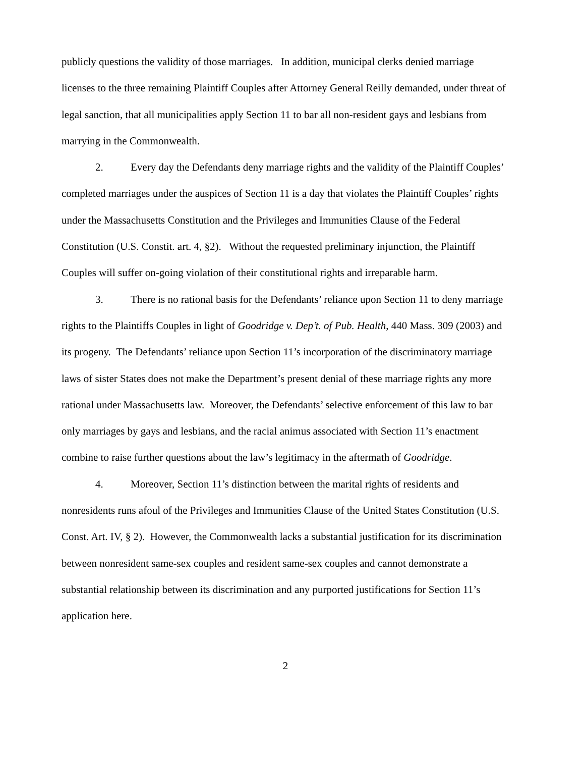publicly questions the validity of those marriages. In addition, municipal clerks denied marriage licenses to the three remaining Plaintiff Couples after Attorney General Reilly demanded, under threat of legal sanction, that all municipalities apply Section 11 to bar all non-resident gays and lesbians from marrying in the Commonwealth.
2. Every day the Defendants deny marriage rights and the validity of the Plaintiff Couples’ completed marriages under the auspices of Section 11 is a day that violates the Plaintiff Couples’ rights under the Massachusetts Constitution and the Privileges and Immunities Clause of the Federal Constitution (U.S. Constit. art. 4, §2). Without the requested preliminary injunction, the Plaintiff Couples will suffer on-going violation of their constitutional rights and irreparable harm.
3. There is no rational basis for the Defendants’ reliance upon Section 11 to deny marriage rights to the Plaintiffs Couples in light of Goodridge v. Dep’t. of Pub. Health, 440 Mass. 309 (2003) and its progeny. The Defendants’ reliance upon Section 11’s incorporation of the discriminatory marriage laws of sister States does not make the Department’s present denial of these marriage rights any more rational under Massachusetts law. Moreover, the Defendants’ selective enforcement of this law to bar only marriages by gays and lesbians, and the racial animus associated with Section 11’s enactment combine to raise further questions about the law’s legitimacy in the aftermath of Goodridge.
4. Moreover, Section 11’s distinction between the marital rights of residents and nonresidents runs afoul of the Privileges and Immunities Clause of the United States Constitution (U.S. Const. Art. IV, § 2). However, the Commonwealth lacks a substantial justification for its discrimination between nonresident same-sex couples and resident same-sex couples and cannot demonstrate a substantial relationship between its discrimination and any purported justifications for Section 11’s application here.
2